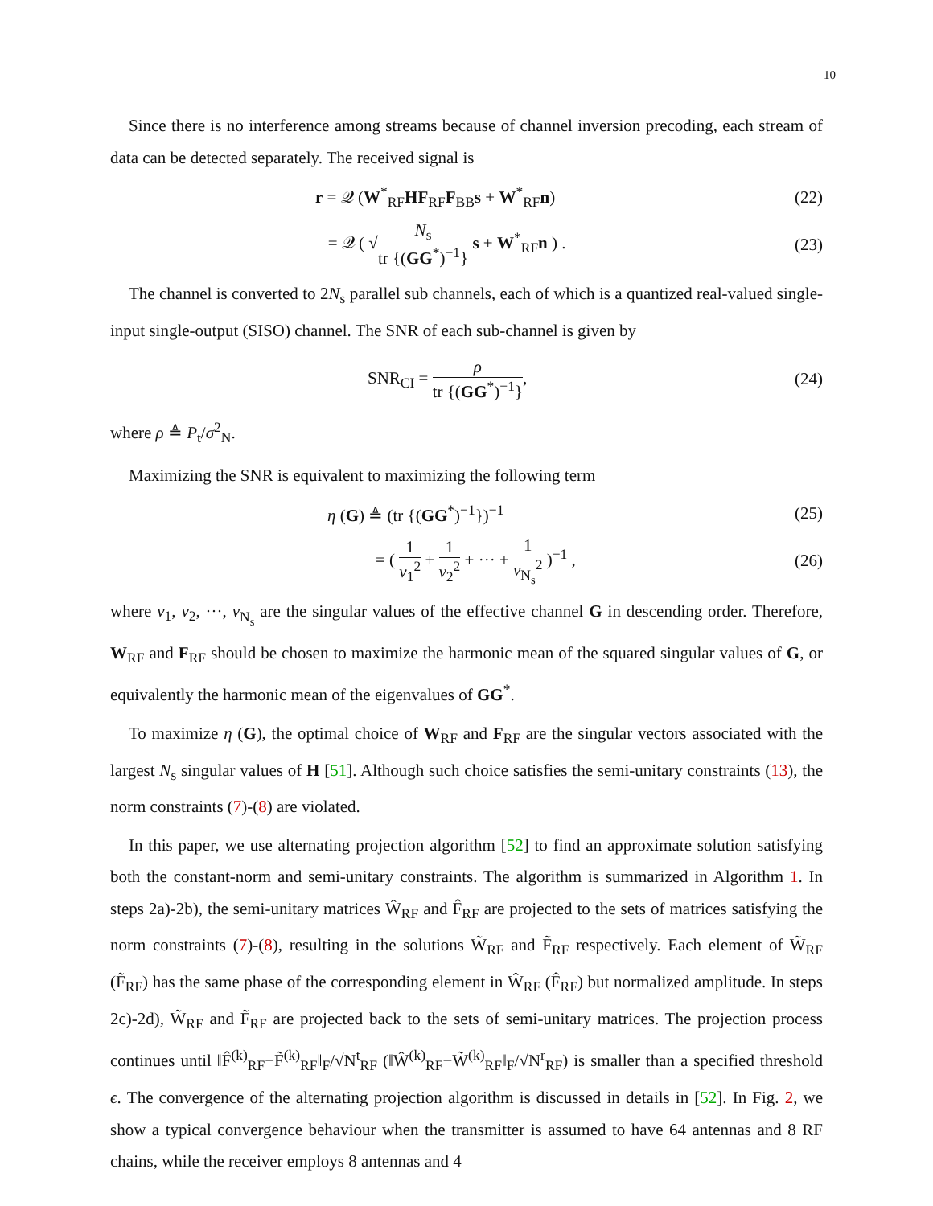10
Since there is no interference among streams because of channel inversion precoding, each stream of data can be detected separately. The received signal is
r = 𝒬 (W<sup>*</sup><sub>RF</sub>HF<sub>RF</sub>F<sub>BB</sub>s + W<sup>*</sup><sub>RF</sub>n) (22)
= 𝒬 ( √N<sub>s</sub> tr {(GG<sup>*</sup>)<sup>−1</sup>} s + W<sup>*</sup><sub>RF</sub>n ) .
(23)
The channel is converted to 2N<sub>s</sub> parallel sub channels, each of which is a quantized real-valued single-input single-output (SISO) channel. The SNR of each sub-channel is given by
SNR<sub>CI</sub> = ρ tr {(GG<sup>*</sup>)<sup>−1</sup>}, (24)
where ρ ≜ P<sub>t</sub>/σ<sup>2</sup><sub>N</sub>.
Maximizing the SNR is equivalent to maximizing the following term
η (G) ≜ (tr {(GG<sup>*</sup>)<sup>−1</sup>})<sup>−1</sup> (25)
= ( 1 ν<sub>1</sub><sup>2</sup> + 1 ν<sub>2</sub><sup>2</sup> + ··· + 1 ν<sub>N<sub>s</sub></sub><sup>2</sup> )<sup>−1</sup> ,
(26)
where ν<sub>1</sub>, ν<sub>2</sub>, ···, ν<sub>N<sub>s</sub></sub> are the singular values of the effective channel G in descending order. Therefore, W<sub>RF</sub> and F<sub>RF</sub> should be chosen to maximize the harmonic mean of the squared singular values of G, or equivalently the harmonic mean of the eigenvalues of GG<sup>*</sup>.
To maximize η (G), the optimal choice of W<sub>RF</sub> and F<sub>RF</sub> are the singular vectors associated with the largest N<sub>s</sub> singular values of H [51]. Although such choice satisfies the semi-unitary constraints (13), the norm constraints (7)-(8) are violated.
In this paper, we use alternating projection algorithm [52] to find an approximate solution satisfying both the constant-norm and semi-unitary constraints. The algorithm is summarized in Algorithm 1. In steps 2a)-2b), the semi-unitary matrices Ŵ<sub>RF</sub> and F̂<sub>RF</sub> are projected to the sets of matrices satisfying the norm constraints (7)-(8), resulting in the solutions W̃<sub>RF</sub> and F̃<sub>RF</sub> respectively. Each element of W̃<sub>RF</sub> (F̃<sub>RF</sub>) has the same phase of the corresponding element in Ŵ<sub>RF</sub> (F̂<sub>RF</sub>) but normalized amplitude. In steps 2c)-2d), W̃<sub>RF</sub> and F̃<sub>RF</sub> are projected back to the sets of semi-unitary matrices. The projection process continues until ‖F̂<sup>(k)</sup><sub>RF</sub>−F̃<sup>(k)</sup><sub>RF</sub>‖<sub>F</sub>/√N<sup>t</sup><sub>RF</sub> (‖Ŵ<sup>(k)</sup><sub>RF</sub>−W̃<sup>(k)</sup><sub>RF</sub>‖<sub>F</sub>/√N<sup>r</sup><sub>RF</sub>) is smaller than a specified threshold ϵ. The convergence of the alternating projection algorithm is discussed in details in [52]. In Fig. 2, we show a typical convergence behaviour when the transmitter is assumed to have 64 antennas and 8 RF chains, while the receiver employs 8 antennas and 4